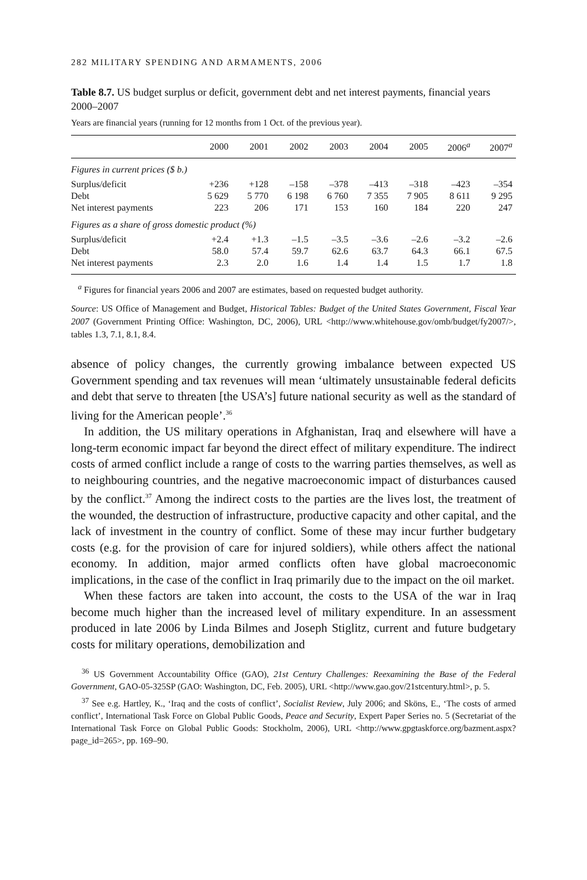282 MILITARY SPENDING AND ARMAMENTS, 2006
Table 8.7. US budget surplus or deficit, government debt and net interest payments, financial years 2000–2007
Years are financial years (running for 12 months from 1 Oct. of the previous year).
| | 2000 | 2001 | 2002 | 2003 | 2004 | 2005 | 2006<sup>a</sup> | 2007<sup>a</sup> |
| --- | --- | --- | --- | --- | --- | --- | --- | --- |
| Figures in current prices ($ b.) | | | | | | | | |
| Surplus/deficit | +236 | +128 | –158 | –378 | –413 | –318 | –423 | –354 |
| Debt | 5 629 | 5 770 | 6 198 | 6 760 | 7 355 | 7 905 | 8 611 | 9 295 |
| Net interest payments | 223 | 206 | 171 | 153 | 160 | 184 | 220 | 247 |
| Figures as a share of gross domestic product (%) | | | | | | | | |
| Surplus/deficit | +2.4 | +1.3 | –1.5 | –3.5 | –3.6 | –2.6 | –3.2 | –2.6 |
| Debt | 58.0 | 57.4 | 59.7 | 62.6 | 63.7 | 64.3 | 66.1 | 67.5 |
| Net interest payments | 2.3 | 2.0 | 1.6 | 1.4 | 1.4 | 1.5 | 1.7 | 1.8 |
<sup>a</sup> Figures for financial years 2006 and 2007 are estimates, based on requested budget authority.
Source: US Office of Management and Budget, Historical Tables: Budget of the United States Government, Fiscal Year 2007 (Government Printing Office: Washington, DC, 2006), URL <http://www.whitehouse.gov/omb/budget/fy2007/>, tables 1.3, 7.1, 8.1, 8.4.
absence of policy changes, the currently growing imbalance between expected US Government spending and tax revenues will mean ‘ultimately unsustainable federal deficits and debt that serve to threaten [the USA’s] future national security as well as the standard of living for the American people’.<sup>36</sup>
In addition, the US military operations in Afghanistan, Iraq and elsewhere will have a long-term economic impact far beyond the direct effect of military expenditure. The indirect costs of armed conflict include a range of costs to the warring parties themselves, as well as to neighbouring countries, and the negative macroeconomic impact of disturbances caused by the conflict.<sup>37</sup> Among the indirect costs to the parties are the lives lost, the treatment of the wounded, the destruction of infrastructure, productive capacity and other capital, and the lack of investment in the country of conflict. Some of these may incur further budgetary costs (e.g. for the provision of care for injured soldiers), while others affect the national economy. In addition, major armed conflicts often have global macroeconomic implications, in the case of the conflict in Iraq primarily due to the impact on the oil market.
When these factors are taken into account, the costs to the USA of the war in Iraq become much higher than the increased level of military expenditure. In an assessment produced in late 2006 by Linda Bilmes and Joseph Stiglitz, current and future budgetary costs for military operations, demobilization and
<sup>36</sup> US Government Accountability Office (GAO), 21st Century Challenges: Reexamining the Base of the Federal Government, GAO-05-325SP (GAO: Washington, DC, Feb. 2005), URL <http://www.gao.gov/21stcentury.html>, p. 5.
<sup>37</sup> See e.g. Hartley, K., ‘Iraq and the costs of conflict’, Socialist Review, July 2006; and Sköns, E., ‘The costs of armed conflict’, International Task Force on Global Public Goods, Peace and Security, Expert Paper Series no. 5 (Secretariat of the International Task Force on Global Public Goods: Stockholm, 2006), URL <http://www.gpgtaskforce.org/bazment.aspx?page_id=265>, pp. 169–90.